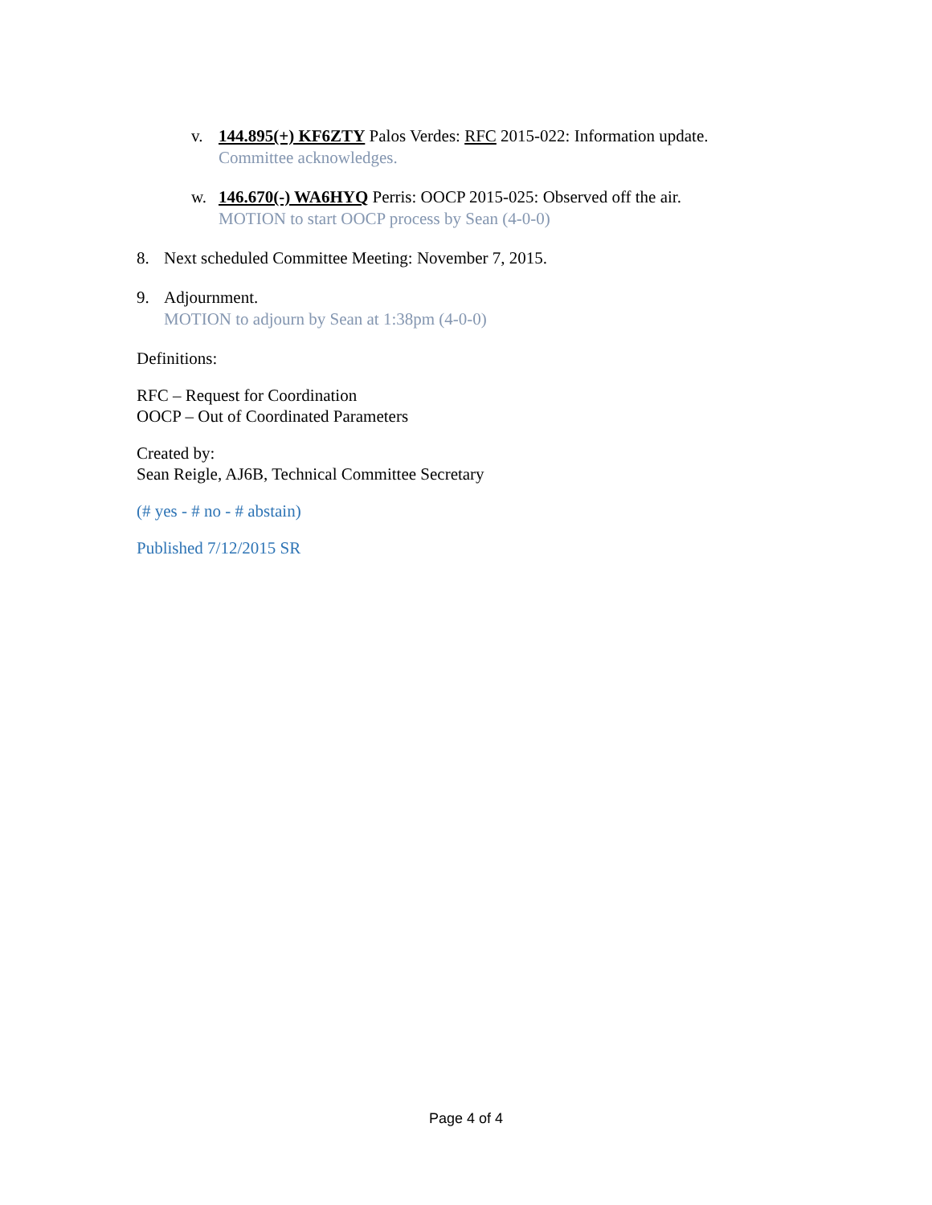v. 144.895(+) KF6ZTY Palos Verdes: RFC 2015-022: Information update.
Committee acknowledges.
w. 146.670(-) WA6HYQ Perris: OOCP 2015-025: Observed off the air.
MOTION to start OOCP process by Sean (4-0-0)
8. Next scheduled Committee Meeting: November 7, 2015.
9. Adjournment.
MOTION to adjourn by Sean at 1:38pm (4-0-0)
Definitions:
RFC – Request for Coordination
OOCP – Out of Coordinated Parameters
Created by:
Sean Reigle, AJ6B, Technical Committee Secretary
(# yes - # no - # abstain)
Published 7/12/2015 SR
Page 4 of 4